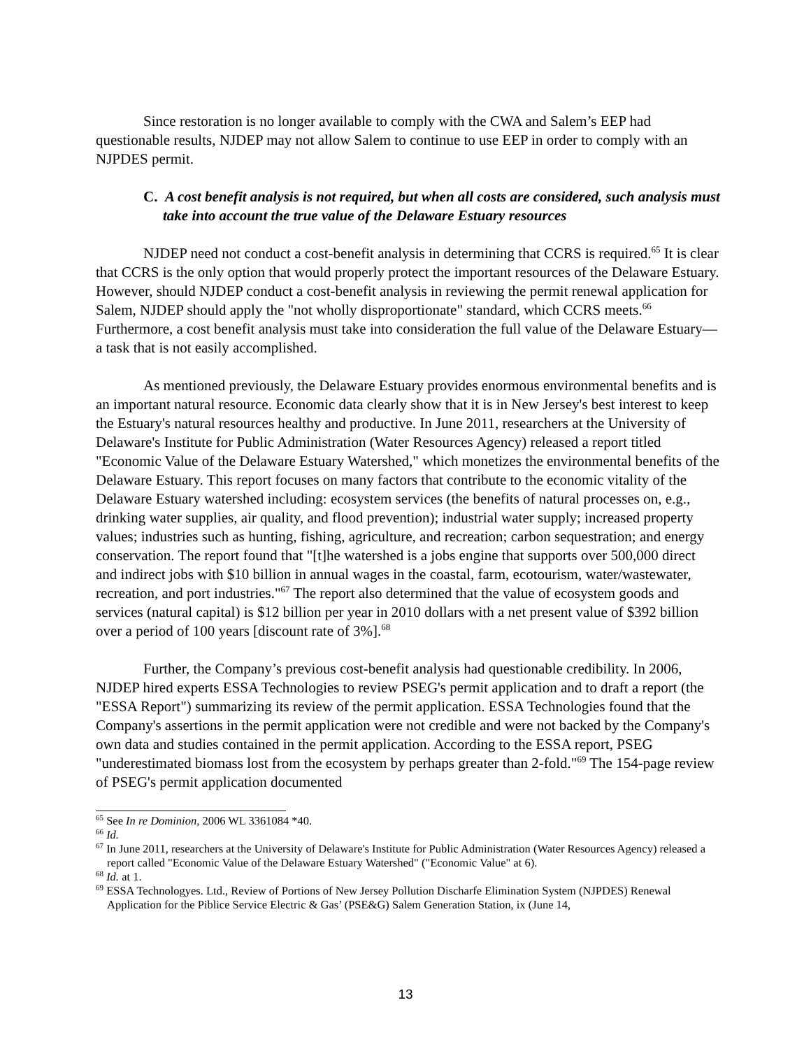Since restoration is no longer available to comply with the CWA and Salem’s EEP had questionable results, NJDEP may not allow Salem to continue to use EEP in order to comply with an NJPDES permit.
C. A cost benefit analysis is not required, but when all costs are considered, such analysis must take into account the true value of the Delaware Estuary resources
NJDEP need not conduct a cost-benefit analysis in determining that CCRS is required.<sup>65</sup> It is clear that CCRS is the only option that would properly protect the important resources of the Delaware Estuary. However, should NJDEP conduct a cost-benefit analysis in reviewing the permit renewal application for Salem, NJDEP should apply the "not wholly disproportionate" standard, which CCRS meets.<sup>66</sup> Furthermore, a cost benefit analysis must take into consideration the full value of the Delaware Estuary—a task that is not easily accomplished.
As mentioned previously, the Delaware Estuary provides enormous environmental benefits and is an important natural resource. Economic data clearly show that it is in New Jersey's best interest to keep the Estuary's natural resources healthy and productive. In June 2011, researchers at the University of Delaware's Institute for Public Administration (Water Resources Agency) released a report titled "Economic Value of the Delaware Estuary Watershed," which monetizes the environmental benefits of the Delaware Estuary. This report focuses on many factors that contribute to the economic vitality of the Delaware Estuary watershed including: ecosystem services (the benefits of natural processes on, e.g., drinking water supplies, air quality, and flood prevention); industrial water supply; increased property values; industries such as hunting, fishing, agriculture, and recreation; carbon sequestration; and energy conservation. The report found that "[t]he watershed is a jobs engine that supports over 500,000 direct and indirect jobs with $10 billion in annual wages in the coastal, farm, ecotourism, water/wastewater, recreation, and port industries."<sup>67</sup> The report also determined that the value of ecosystem goods and services (natural capital) is $12 billion per year in 2010 dollars with a net present value of $392 billion over a period of 100 years [discount rate of 3%].<sup>68</sup>
Further, the Company’s previous cost-benefit analysis had questionable credibility. In 2006, NJDEP hired experts ESSA Technologies to review PSEG's permit application and to draft a report (the "ESSA Report") summarizing its review of the permit application. ESSA Technologies found that the Company's assertions in the permit application were not credible and were not backed by the Company's own data and studies contained in the permit application. According to the ESSA report, PSEG "underestimated biomass lost from the ecosystem by perhaps greater than 2-fold."<sup>69</sup> The 154-page review of PSEG's permit application documented
<sup>65</sup> See In re Dominion, 2006 WL 3361084 *40.
<sup>66</sup> Id.
<sup>67</sup> In June 2011, researchers at the University of Delaware's Institute for Public Administration (Water Resources Agency) released a report called "Economic Value of the Delaware Estuary Watershed" ("Economic Value" at 6).
<sup>68</sup> Id. at 1.
<sup>69</sup> ESSA Technologyes. Ltd., Review of Portions of New Jersey Pollution Discharfe Elimination System (NJPDES) Renewal Application for the Piblice Service Electric & Gas’ (PSE&G) Salem Generation Station, ix (June 14,
13